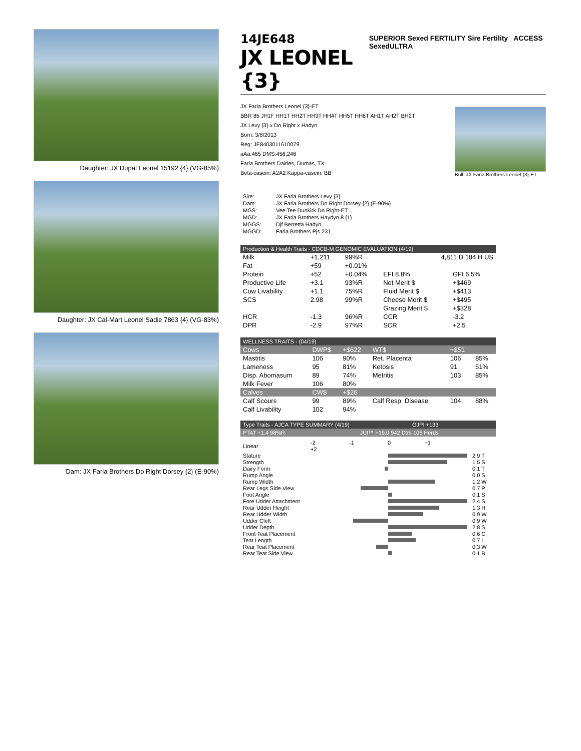Daughter: JX Dupat Leonel 15192 {4} (VG-85%)
Daughter: JX Cal-Mart Leonel Sadie 7863 {4} (VG-83%)
Dam: JX Faria Brothers Do Right Dorsey {2} (E-90%)
14JE648
JX LEONEL {3}
SUPERIOR Sexed FERTILITY Sire Fertility ACCESS SexedULTRA
JX Faria Brothers Leonel {3}-ET
BBR 85 JH1F HH1T HH2T HH3T HH4T HH5T HH6T AH1T AH2T BH2T
JX Levy {3} x Do Right x Hadyn
Born: 3/8/2013
Reg: JE8403011610079
aAa:465 DMS:456,246
Faria Brothers Dairies, Dumas, TX
Beta-casein: A2A2 Kappa-casein: BB
Bull: JX Faria Brothers Leonel {3}-ET
| Sire: | JX Faria Brothers Levy {3} |
| Dam: | JX Faria Brothers Do Right Dorsey {2} (E-90%) |
| MGS: | Vee Tee Dunkirk Do Right-ET |
| MGD: | JX Faria Brothers Haydyn 8 {1} |
| MGGS: | Djf Berretta Hadyn |
| MGGD: | Faria Brothers Pjs 231 |
Production & Health Traits - CDCB-M GENOMIC EVALUATION (4/19)
| Milk | +1,211 | 99%R | 4,811 D 184 H US | |
| Fat | +59 | +0.01% | | |
| Protein | +52 | +0.04% | EFI 8.8% | GFI 6.5% |
| Productive Life | +3.1 | 93%R | Net Merit $ | +$469 |
| Cow Livability | +1.1 | 75%R | Fluid Merit $ | +$413 |
| SCS | 2.98 | 99%R | Cheese Merit $ | +$495 |
| | | | Grazing Merit $ | +$328 |
| HCR | -1.3 | 96%R | CCR | -3.2 |
| DPR | -2.9 | 97%R | SCR | +2.5 |
WELLNESS TRAITS - (04/19)
| Cows | DWP$ | +$622 | WT$ | +$51 | |
| Mastitis | 106 | 90% | Ret. Placenta | 106 | 85% |
| Lameness | 95 | 81% | Ketosis | 91 | 51% |
| Disp. Abomasum | 89 | 74% | Metritis | 103 | 85% |
| Milk Fever | 106 | 80% | | | |
| Calves | CW$ | +$26 | | | |
| Calf Scours | 99 | 89% | Calf Resp. Disease | 104 | 88% |
| Calf Livability | 102 | 94% | | | |
Type Traits - AJCA TYPE SUMMARY (4/19) GJPI +133
PTAT +1.4 98%R JUI™ +19.0 942 Dtrs 106 Herds
| Linear | -2 -1 0 +1 +2 | |
| Stature | | 2.9 T |
| Strength | | 1.5 S |
| Dairy Form | | 0.1 T |
| Rump Angle | | 0.0 S |
| Rump Width | | 1.2 W |
| Rear Legs Side View | | 0.7 P |
| Foot Angle | | 0.1 S |
| Fore Udder Attachment | | 2.4 S |
| Rear Udder Height | | 1.3 H |
| Rear Udder Width | | 0.9 W |
| Udder Cleft | | 0.9 W |
| Udder Depth | | 2.8 S |
| Front Teat Placement | | 0.6 C |
| Teat Length | | 0.7 L |
| Rear Teat Placement | | 0.3 W |
| Rear Teat Side View | | 0.1 B |